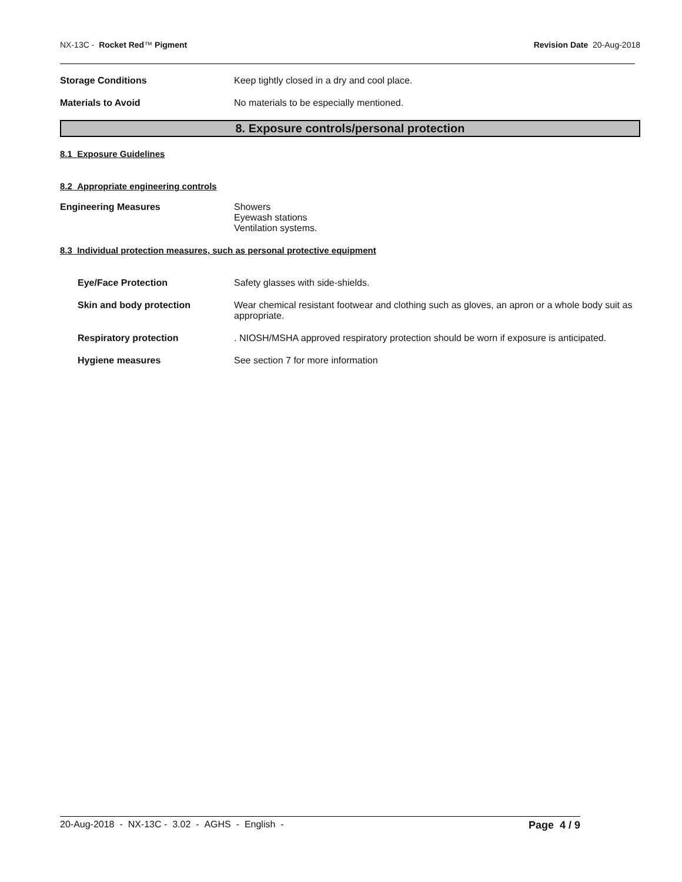NX-13C - Rocket Red™ Pigment Revision Date 20-Aug-2018
Storage Conditions Keep tightly closed in a dry and cool place.
Materials to Avoid No materials to be especially mentioned.
8. Exposure controls/personal protection
8.1 Exposure Guidelines
8.2 Appropriate engineering controls
Engineering Measures Showers
Eyewash stations
Ventilation systems.
8.3 Individual protection measures, such as personal protective equipment
Eye/Face Protection Safety glasses with side-shields.
Skin and body protection Wear chemical resistant footwear and clothing such as gloves, an apron or a whole body suit as appropriate.
Respiratory protection . NIOSH/MSHA approved respiratory protection should be worn if exposure is anticipated.
Hygiene measures See section 7 for more information
20-Aug-2018 - NX-13C - 3.02 - AGHS - English -
Page 4 / 9